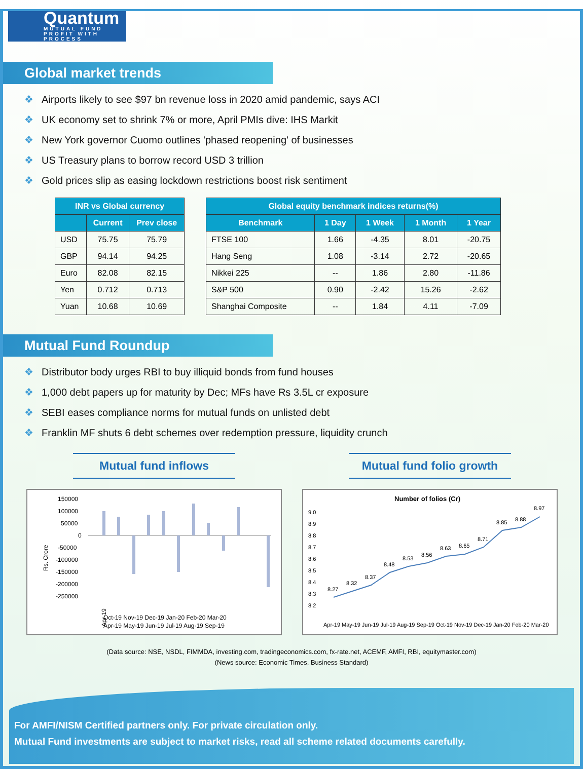Quantum
MUTUAL FUND
PROFIT WITH PROCESS
Global market trends
❖ Airports likely to see $97 bn revenue loss in 2020 amid pandemic, says ACI
❖ UK economy set to shrink 7% or more, April PMIs dive: IHS Markit
❖ New York governor Cuomo outlines 'phased reopening' of businesses
❖ US Treasury plans to borrow record USD 3 trillion
❖ Gold prices slip as easing lockdown restrictions boost risk sentiment
| INR vs Global currency | | |
| --- | --- | --- |
| | Current | Prev close |
| USD | 75.75 | 75.79 |
| GBP | 94.14 | 94.25 |
| Euro | 82.08 | 82.15 |
| Yen | 0.712 | 0.713 |
| Yuan | 10.68 | 10.69 |
| Global equity benchmark indices returns(%) | | | | |
| --- | --- | --- | --- | --- |
| Benchmark | 1 Day | 1 Week | 1 Month | 1 Year |
| FTSE 100 | 1.66 | -4.35 | 8.01 | -20.75 |
| Hang Seng | 1.08 | -3.14 | 2.72 | -20.65 |
| Nikkei 225 | -- | 1.86 | 2.80 | -11.86 |
| S&P 500 | 0.90 | -2.42 | 15.26 | -2.62 |
| Shanghai Composite | -- | 1.84 | 4.11 | -7.09 |
Mutual Fund Roundup
❖ Distributor body urges RBI to buy illiquid bonds from fund houses
❖ 1,000 debt papers up for maturity by Dec; MFs have Rs 3.5L cr exposure
❖ SEBI eases compliance norms for mutual funds on unlisted debt
❖ Franklin MF shuts 6 debt schemes over redemption pressure, liquidity crunch
Mutual fund inflows
Rs. Crore
150000
100000
50000
0
-50000
-100000
-150000
-200000
-250000
Apr-19
Apr-19 May-19 Jun-19 Jul-19 Aug-19 Sep-19
Oct-19 Nov-19 Dec-19 Jan-20 Feb-20 Mar-20
Mutual fund folio growth
Number of folios (Cr)
9.0
8.9
8.8
8.7
8.6
8.5
8.4
8.3
8.2
8.27
8.32
8.37
8.48
8.53
8.56
8.63
8.65
8.71
8.85
8.88
8.97
Apr-19 May-19 Jun-19 Jul-19 Aug-19 Sep-19 Oct-19 Nov-19 Dec-19 Jan-20 Feb-20 Mar-20
(Data source: NSE, NSDL, FIMMDA, investing.com, tradingeconomics.com, fx-rate.net, ACEMF, AMFI, RBI, equitymaster.com)
(News source: Economic Times, Business Standard)
For AMFI/NISM Certified partners only. For private circulation only.
Mutual Fund investments are subject to market risks, read all scheme related documents carefully.